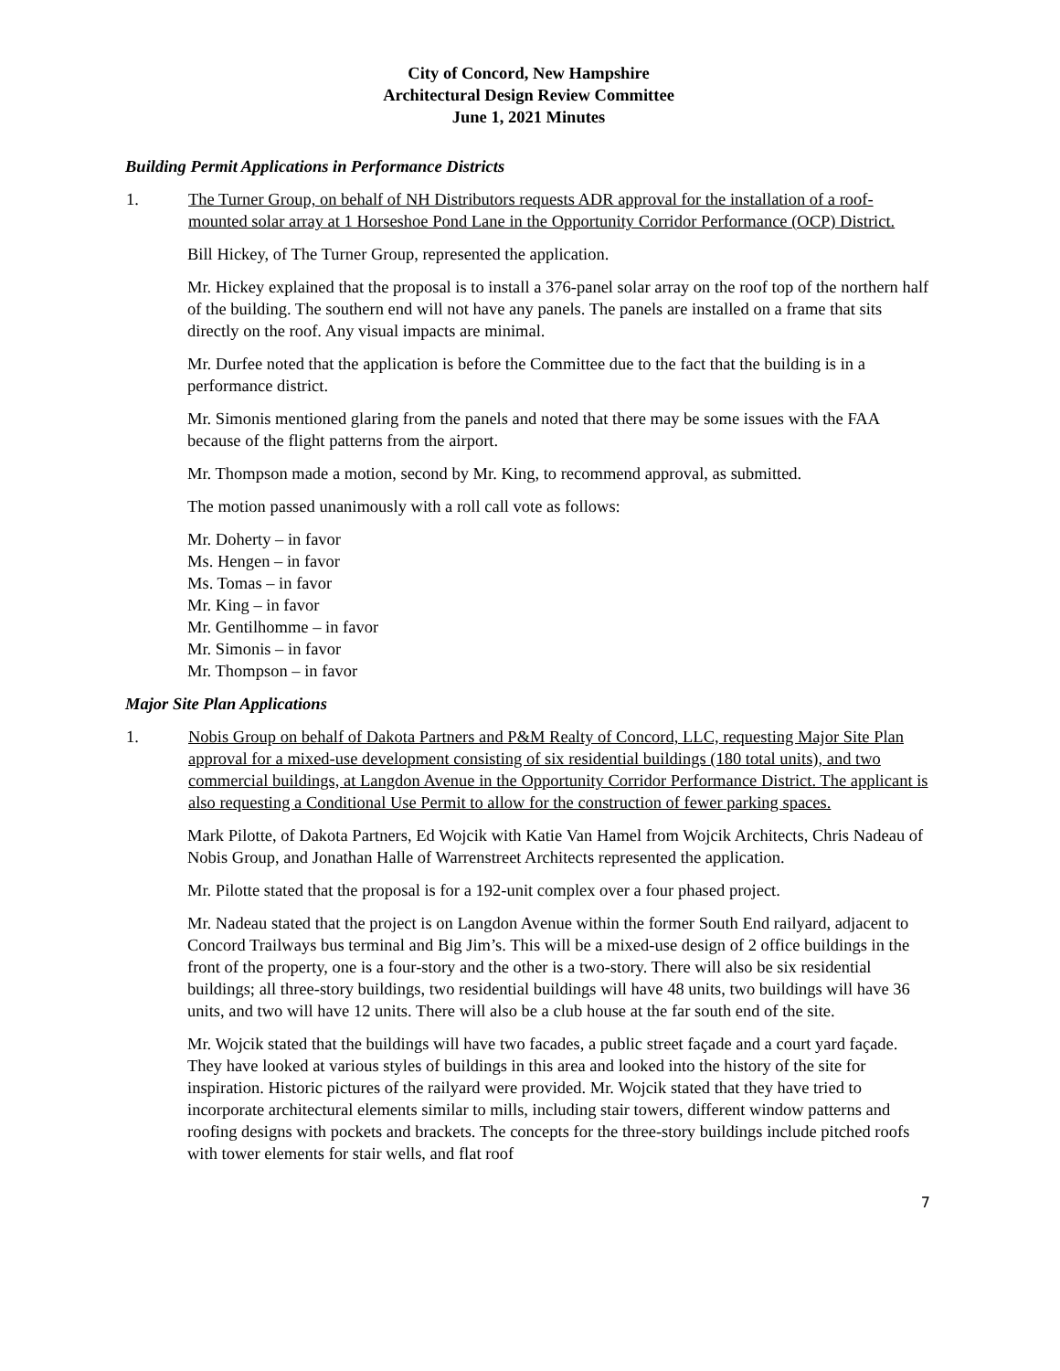City of Concord, New Hampshire
Architectural Design Review Committee
June 1, 2021 Minutes
Building Permit Applications in Performance Districts
1. The Turner Group, on behalf of NH Distributors requests ADR approval for the installation of a roof-mounted solar array at 1 Horseshoe Pond Lane in the Opportunity Corridor Performance (OCP) District.
Bill Hickey, of The Turner Group, represented the application.
Mr. Hickey explained that the proposal is to install a 376-panel solar array on the roof top of the northern half of the building. The southern end will not have any panels. The panels are installed on a frame that sits directly on the roof. Any visual impacts are minimal.
Mr. Durfee noted that the application is before the Committee due to the fact that the building is in a performance district.
Mr. Simonis mentioned glaring from the panels and noted that there may be some issues with the FAA because of the flight patterns from the airport.
Mr. Thompson made a motion, second by Mr. King, to recommend approval, as submitted.
The motion passed unanimously with a roll call vote as follows:
Mr. Doherty – in favor
Ms. Hengen – in favor
Ms. Tomas – in favor
Mr. King – in favor
Mr. Gentilhomme – in favor
Mr. Simonis – in favor
Mr. Thompson – in favor
Major Site Plan Applications
1. Nobis Group on behalf of Dakota Partners and P&M Realty of Concord, LLC, requesting Major Site Plan approval for a mixed-use development consisting of six residential buildings (180 total units), and two commercial buildings, at Langdon Avenue in the Opportunity Corridor Performance District. The applicant is also requesting a Conditional Use Permit to allow for the construction of fewer parking spaces.
Mark Pilotte, of Dakota Partners, Ed Wojcik with Katie Van Hamel from Wojcik Architects, Chris Nadeau of Nobis Group, and Jonathan Halle of Warrenstreet Architects represented the application.
Mr. Pilotte stated that the proposal is for a 192-unit complex over a four phased project.
Mr. Nadeau stated that the project is on Langdon Avenue within the former South End railyard, adjacent to Concord Trailways bus terminal and Big Jim’s. This will be a mixed-use design of 2 office buildings in the front of the property, one is a four-story and the other is a two-story. There will also be six residential buildings; all three-story buildings, two residential buildings will have 48 units, two buildings will have 36 units, and two will have 12 units. There will also be a club house at the far south end of the site.
Mr. Wojcik stated that the buildings will have two facades, a public street façade and a court yard façade. They have looked at various styles of buildings in this area and looked into the history of the site for inspiration. Historic pictures of the railyard were provided. Mr. Wojcik stated that they have tried to incorporate architectural elements similar to mills, including stair towers, different window patterns and roofing designs with pockets and brackets. The concepts for the three-story buildings include pitched roofs with tower elements for stair wells, and flat roof
7